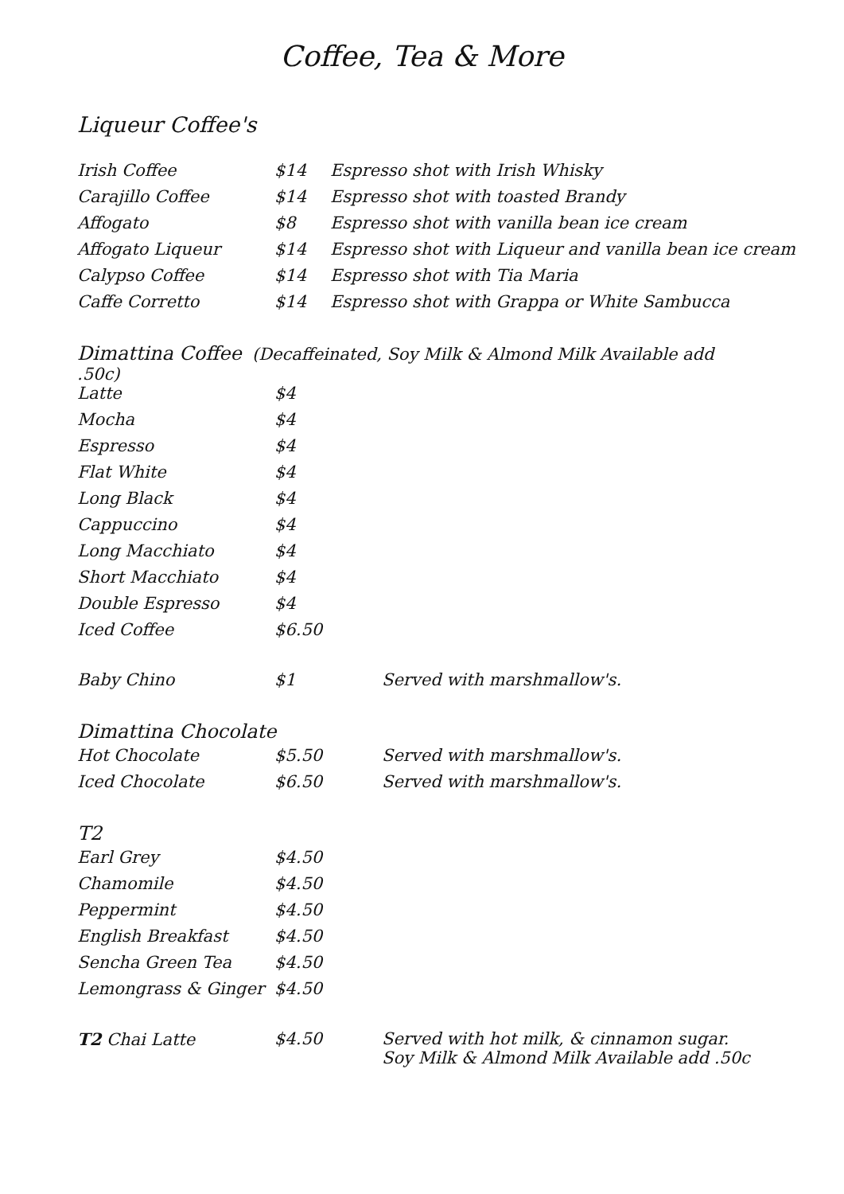Coffee, Tea & More
Liqueur Coffee's
| Irish Coffee | $14 | Espresso shot with Irish Whisky |
| Carajillo Coffee | $14 | Espresso shot with toasted Brandy |
| Affogato | $8 | Espresso shot with vanilla bean ice cream |
| Affogato Liqueur | $14 | Espresso shot with Liqueur and vanilla bean ice cream |
| Calypso Coffee | $14 | Espresso shot with Tia Maria |
| Caffe Corretto | $14 | Espresso shot with Grappa or White Sambucca |
| Dimattina Coffee (Decaffeinated, Soy Milk & Almond Milk Available add .50c) | | |
| Latte | $4 | |
| Mocha | $4 | |
| Espresso | $4 | |
| Flat White | $4 | |
| Long Black | $4 | |
| Cappuccino | $4 | |
| Long Macchiato | $4 | |
| Short Macchiato | $4 | |
| Double Espresso | $4 | |
| Iced Coffee | $6.50 | |
| Baby Chino | $1 | Served with marshmallow's. |
Dimattina Chocolate
| Hot Chocolate | $5.50 | Served with marshmallow's. |
| Iced Chocolate | $6.50 | Served with marshmallow's. |
T2
| Earl Grey | $4.50 | |
| Chamomile | $4.50 | |
| Peppermint | $4.50 | |
| English Breakfast | $4.50 | |
| Sencha Green Tea | $4.50 | |
| Lemongrass & Ginger | $4.50 | |
| T2 Chai Latte | $4.50 | Served with hot milk, & cinnamon sugar. Soy Milk & Almond Milk Available add .50c |